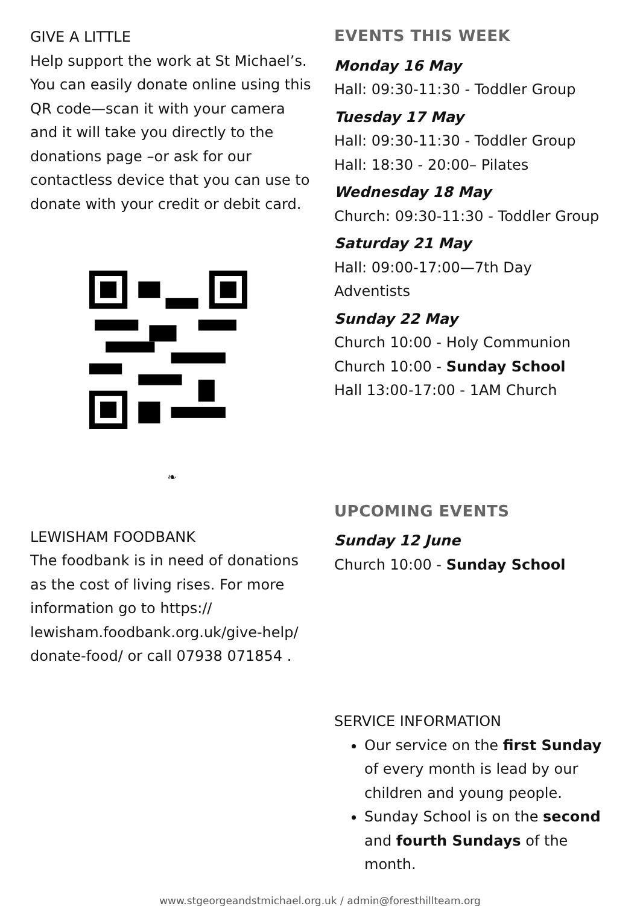GIVE A LITTLE
Help support the work at St Michael’s. You can easily donate online using this QR code—scan it with your camera and it will take you directly to the donations page –or ask for our contactless device that you can use to donate with your credit or debit card.
❧
LEWISHAM FOODBANK
The foodbank is in need of donations as the cost of living rises. For more information go to https:// lewisham.foodbank.org.uk/give-help/ donate-food/ or call 07938 071854 .
EVENTS THIS WEEK
Monday 16 May
Hall: 09:30-11:30 - Toddler Group
Tuesday 17 May
Hall: 09:30-11:30 - Toddler Group
Hall: 18:30 - 20:00– Pilates
Wednesday 18 May
Church: 09:30-11:30 - Toddler Group
Saturday 21 May
Hall: 09:00-17:00—7th Day Adventists
Sunday 22 May
Church 10:00 - Holy Communion
Church 10:00 - Sunday School
Hall 13:00-17:00 - 1AM Church
UPCOMING EVENTS
Sunday 12 June
Church 10:00 - Sunday School
SERVICE INFORMATION
Our service on the first Sunday of every month is lead by our children and young people.
Sunday School is on the second and fourth Sundays of the month.
www.stgeorgeandstmichael.org.uk / admin@foresthillteam.org